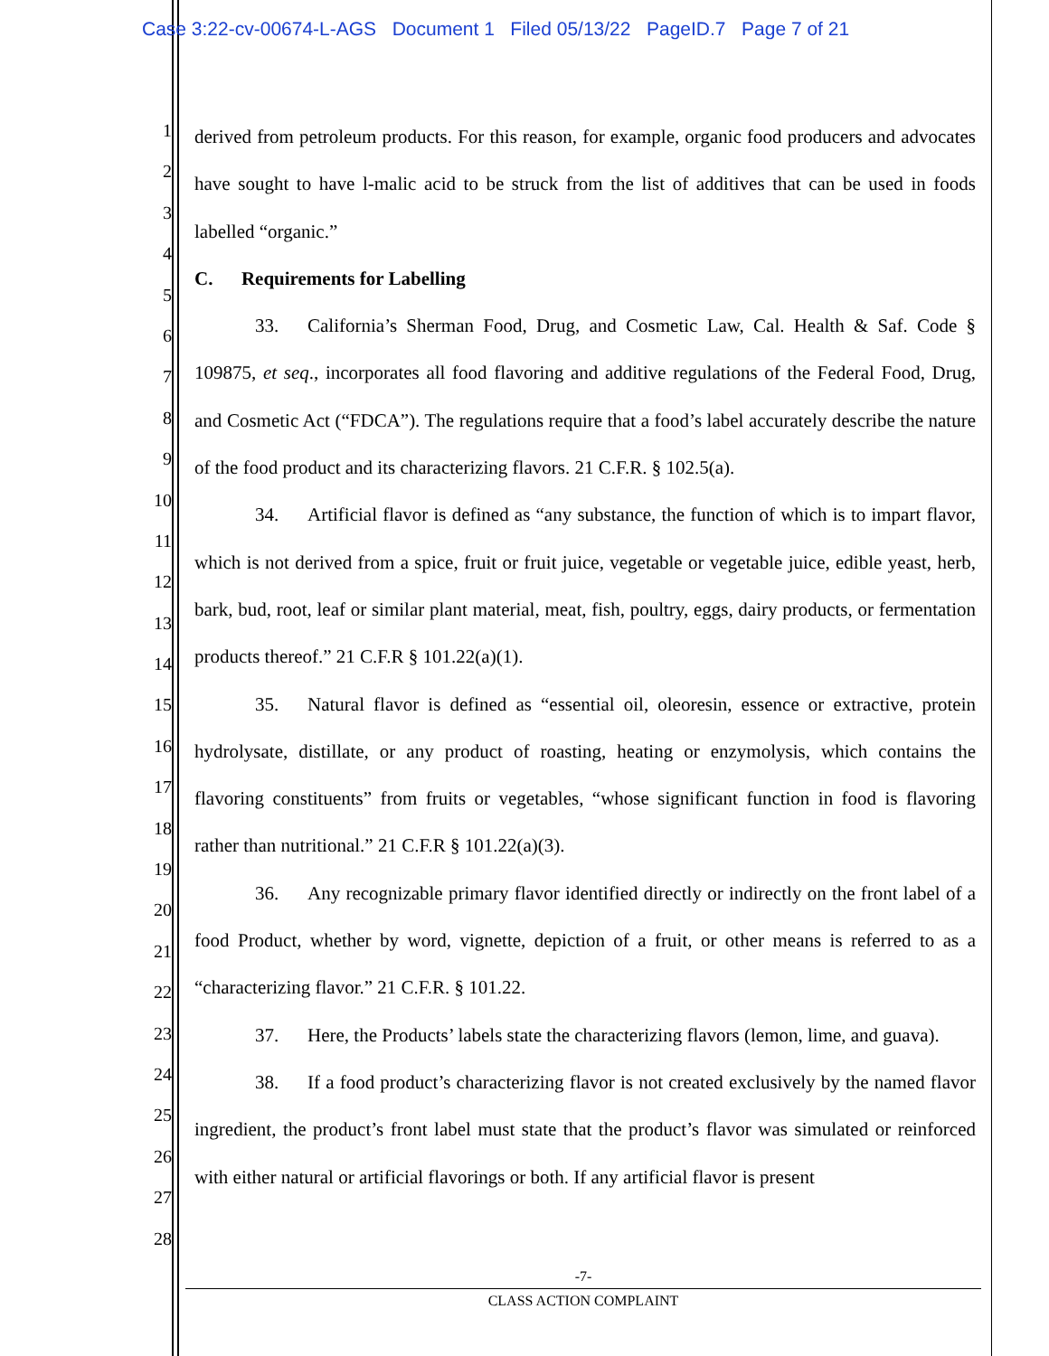Case 3:22-cv-00674-L-AGS Document 1 Filed 05/13/22 PageID.7 Page 7 of 21
1
2
3
4
5
6
7
8
9
10
11
12
13
14
15
16
17
18
19
20
21
22
23
24
25
26
27
28
derived from petroleum products. For this reason, for example, organic food producers and advocates have sought to have l-malic acid to be struck from the list of additives that can be used in foods labelled “organic.”
C. Requirements for Labelling
33. California’s Sherman Food, Drug, and Cosmetic Law, Cal. Health & Saf. Code § 109875, et seq., incorporates all food flavoring and additive regulations of the Federal Food, Drug, and Cosmetic Act (“FDCA”). The regulations require that a food’s label accurately describe the nature of the food product and its characterizing flavors. 21 C.F.R. § 102.5(a).
34. Artificial flavor is defined as “any substance, the function of which is to impart flavor, which is not derived from a spice, fruit or fruit juice, vegetable or vegetable juice, edible yeast, herb, bark, bud, root, leaf or similar plant material, meat, fish, poultry, eggs, dairy products, or fermentation products thereof.” 21 C.F.R § 101.22(a)(1).
35. Natural flavor is defined as “essential oil, oleoresin, essence or extractive, protein hydrolysate, distillate, or any product of roasting, heating or enzymolysis, which contains the flavoring constituents” from fruits or vegetables, “whose significant function in food is flavoring rather than nutritional.” 21 C.F.R § 101.22(a)(3).
36. Any recognizable primary flavor identified directly or indirectly on the front label of a food Product, whether by word, vignette, depiction of a fruit, or other means is referred to as a “characterizing flavor.” 21 C.F.R. § 101.22.
37. Here, the Products’ labels state the characterizing flavors (lemon, lime, and guava).
38. If a food product’s characterizing flavor is not created exclusively by the named flavor ingredient, the product’s front label must state that the product’s flavor was simulated or reinforced with either natural or artificial flavorings or both. If any artificial flavor is present
-7-
CLASS ACTION COMPLAINT